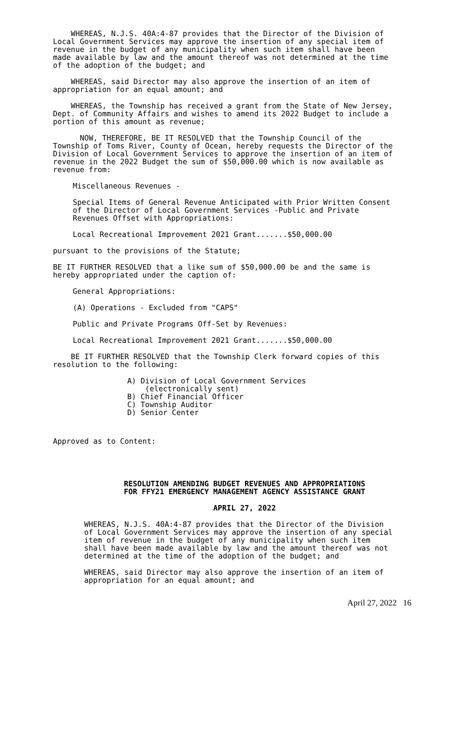WHEREAS, N.J.S. 40A:4-87 provides that the Director of the Division of Local Government Services may approve the insertion of any special item of revenue in the budget of any municipality when such item shall have been made available by law and the amount thereof was not determined at the time of the adoption of the budget; and
WHEREAS, said Director may also approve the insertion of an item of appropriation for an equal amount; and
WHEREAS, the Township has received a grant from the State of New Jersey, Dept. of Community Affairs and wishes to amend its 2022 Budget to include a portion of this amount as revenue;
NOW, THEREFORE, BE IT RESOLVED that the Township Council of the Township of Toms River, County of Ocean, hereby requests the Director of the Division of Local Government Services to approve the insertion of an item of revenue in the 2022 Budget the sum of $50,000.00 which is now available as revenue from:
Miscellaneous Revenues -
Special Items of General Revenue Anticipated with Prior Written Consent of the Director of Local Government Services -Public and Private Revenues Offset with Appropriations:
Local Recreational Improvement 2021 Grant.......$50,000.00
pursuant to the provisions of the Statute;
BE IT FURTHER RESOLVED that a like sum of $50,000.00 be and the same is hereby appropriated under the caption of:
General Appropriations:
(A) Operations - Excluded from "CAPS"
Public and Private Programs Off-Set by Revenues:
Local Recreational Improvement 2021 Grant.......$50,000.00
BE IT FURTHER RESOLVED that the Township Clerk forward copies of this resolution to the following:
A) Division of Local Government Services
(electronically sent)
B) Chief Financial Officer
C) Township Auditor
D) Senior Center
Approved as to Content:
RESOLUTION AMENDING BUDGET REVENUES AND APPROPRIATIONS
FOR FFY21 EMERGENCY MANAGEMENT AGENCY ASSISTANCE GRANT
APRIL 27, 2022
WHEREAS, N.J.S. 40A:4-87 provides that the Director of the Division of Local Government Services may approve the insertion of any special item of revenue in the budget of any municipality when such item shall have been made available by law and the amount thereof was not determined at the time of the adoption of the budget; and
WHEREAS, said Director may also approve the insertion of an item of appropriation for an equal amount; and
April 27, 2022 16